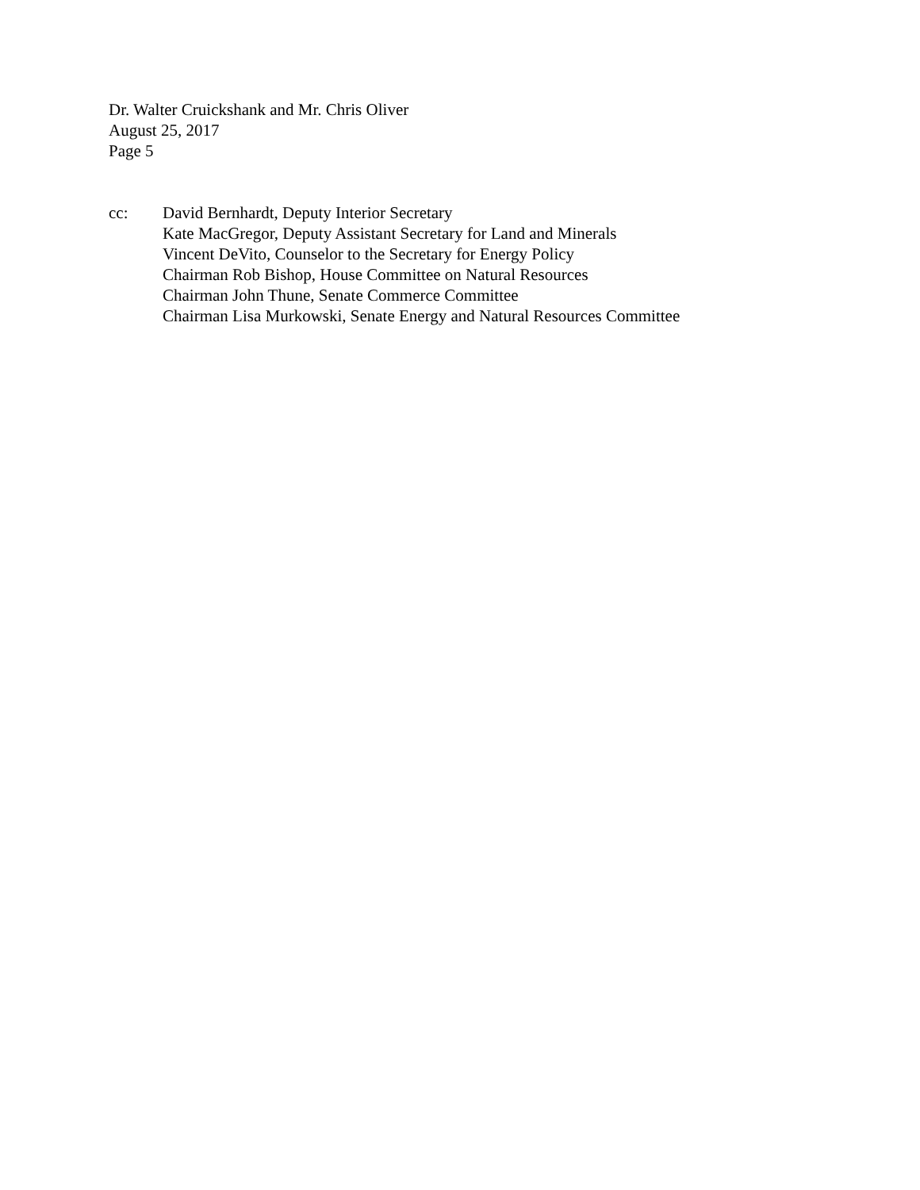Dr. Walter Cruickshank and Mr. Chris Oliver
August 25, 2017
Page 5
cc: David Bernhardt, Deputy Interior Secretary
Kate MacGregor, Deputy Assistant Secretary for Land and Minerals
Vincent DeVito, Counselor to the Secretary for Energy Policy
Chairman Rob Bishop, House Committee on Natural Resources
Chairman John Thune, Senate Commerce Committee
Chairman Lisa Murkowski, Senate Energy and Natural Resources Committee